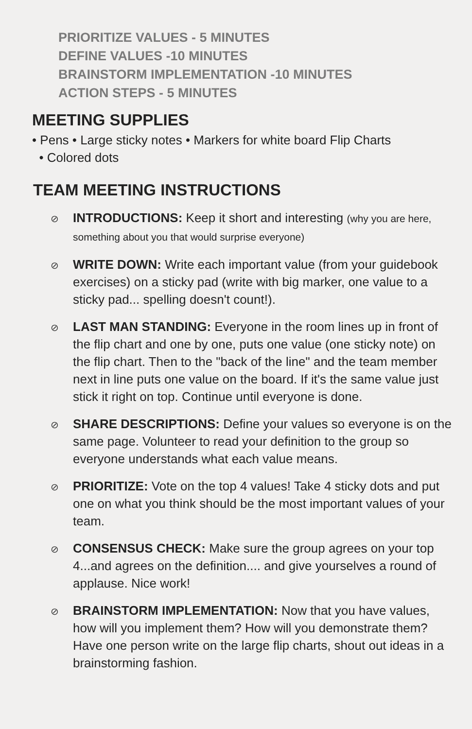PRIORITIZE VALUES - 5 MINUTES
DEFINE VALUES -10 MINUTES
BRAINSTORM IMPLEMENTATION -10 MINUTES
ACTION STEPS - 5 MINUTES
MEETING SUPPLIES
• Pens • Large sticky notes • Markers for white board Flip Charts
• Colored dots
TEAM MEETING INSTRUCTIONS
⊘
INTRODUCTIONS: Keep it short and interesting (why you are here, something about you that would surprise everyone)
⊘
WRITE DOWN: Write each important value (from your guidebook exercises) on a sticky pad (write with big marker, one value to a sticky pad... spelling doesn't count!).
⊘
LAST MAN STANDING: Everyone in the room lines up in front of the flip chart and one by one, puts one value (one sticky note) on the flip chart. Then to the "back of the line" and the team member next in line puts one value on the board. If it's the same value just stick it right on top. Continue until everyone is done.
⊘
SHARE DESCRIPTIONS: Define your values so everyone is on the same page. Volunteer to read your definition to the group so everyone understands what each value means.
⊘
PRIORITIZE: Vote on the top 4 values! Take 4 sticky dots and put one on what you think should be the most important values of your team.
⊘
CONSENSUS CHECK: Make sure the group agrees on your top 4...and agrees on the definition.... and give yourselves a round of applause. Nice work!
⊘
BRAINSTORM IMPLEMENTATION: Now that you have values, how will you implement them? How will you demonstrate them? Have one person write on the large flip charts, shout out ideas in a brainstorming fashion.